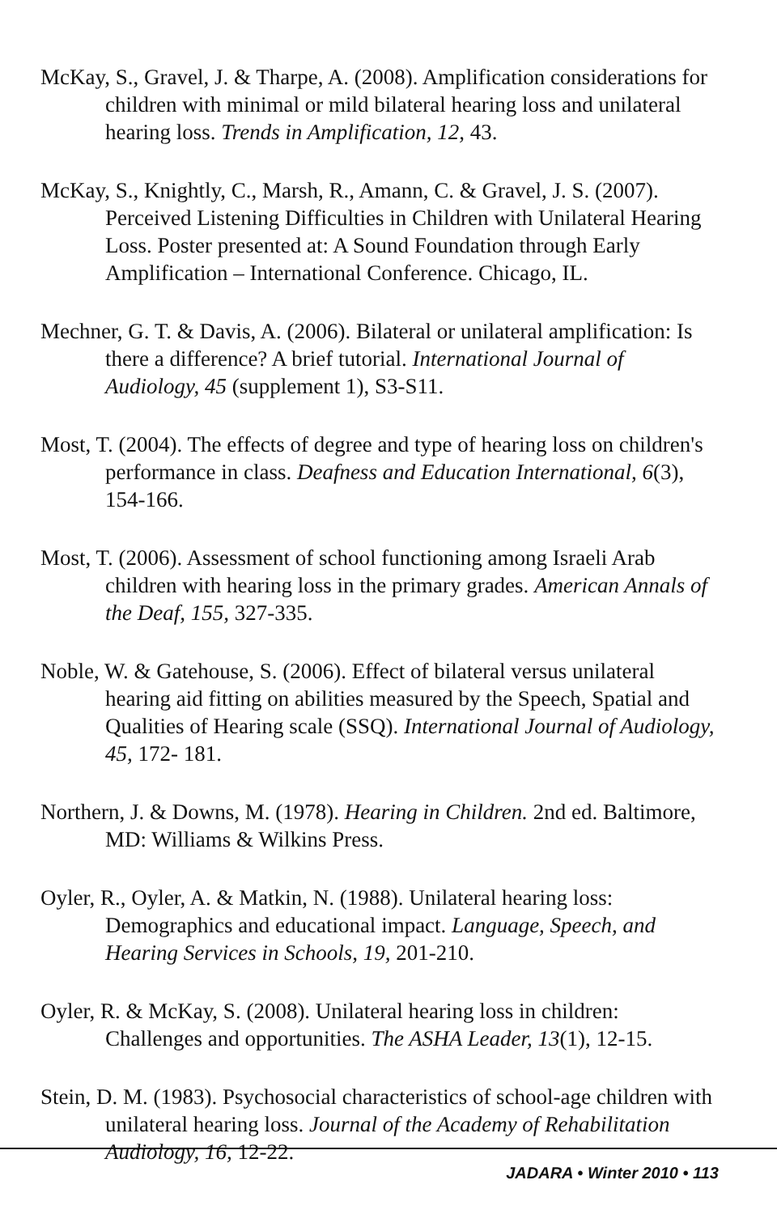McKay, S., Gravel, J. & Tharpe, A. (2008). Amplification considerations for children with minimal or mild bilateral hearing loss and unilateral hearing loss. Trends in Amplification, 12, 43.
McKay, S., Knightly, C., Marsh, R., Amann, C. & Gravel, J. S. (2007). Perceived Listening Difficulties in Children with Unilateral Hearing Loss. Poster presented at: A Sound Foundation through Early Amplification – International Conference. Chicago, IL.
Mechner, G. T. & Davis, A. (2006). Bilateral or unilateral amplification: Is there a difference? A brief tutorial. International Journal of Audiology, 45 (supplement 1), S3-S11.
Most, T. (2004). The effects of degree and type of hearing loss on children's performance in class. Deafness and Education International, 6(3), 154-166.
Most, T. (2006). Assessment of school functioning among Israeli Arab children with hearing loss in the primary grades. American Annals of the Deaf, 155, 327-335.
Noble, W. & Gatehouse, S. (2006). Effect of bilateral versus unilateral hearing aid fitting on abilities measured by the Speech, Spatial and Qualities of Hearing scale (SSQ). International Journal of Audiology, 45, 172- 181.
Northern, J. & Downs, M. (1978). Hearing in Children. 2nd ed. Baltimore, MD: Williams & Wilkins Press.
Oyler, R., Oyler, A. & Matkin, N. (1988). Unilateral hearing loss: Demographics and educational impact. Language, Speech, and Hearing Services in Schools, 19, 201-210.
Oyler, R. & McKay, S. (2008). Unilateral hearing loss in children: Challenges and opportunities. The ASHA Leader, 13(1), 12-15.
Stein, D. M. (1983). Psychosocial characteristics of school-age children with unilateral hearing loss. Journal of the Academy of Rehabilitation Audiology, 16, 12-22.
JADARA • Winter 2010 • 113